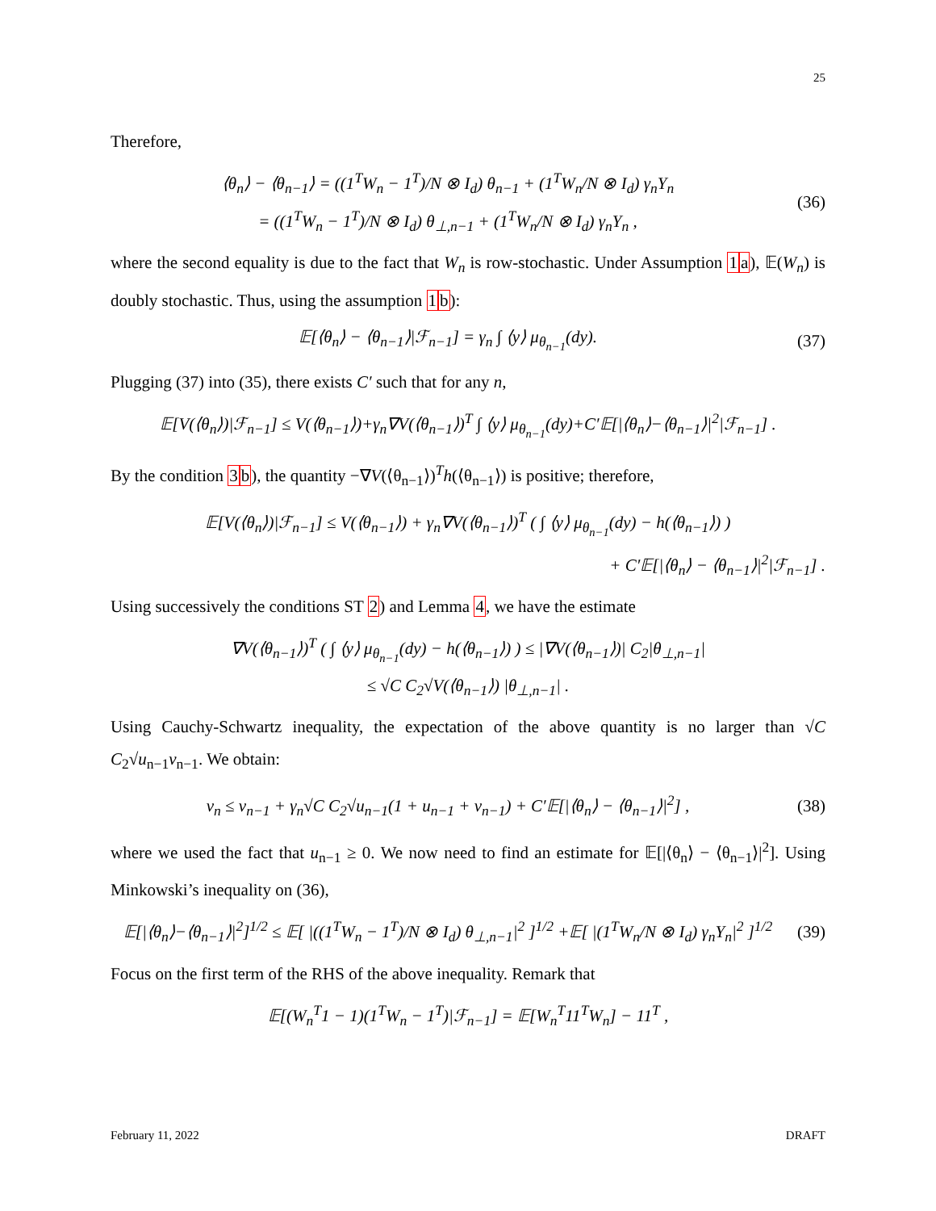25
Therefore,
⟨θ<sub>n</sub>⟩ − ⟨θ<sub>n−1</sub>⟩ = ((1<sup>T</sup>W<sub>n</sub> − 1<sup>T</sup>)/N ⊗ I<sub>d</sub>) θ<sub>n−1</sub> + (1<sup>T</sup>W<sub>n</sub>/N ⊗ I<sub>d</sub>) γ<sub>n</sub>Y<sub>n</sub>
= ((1<sup>T</sup>W<sub>n</sub> − 1<sup>T</sup>)/N ⊗ I<sub>d</sub>) θ<sub>⊥,n−1</sub> + (1<sup>T</sup>W<sub>n</sub>/N ⊗ I<sub>d</sub>) γ<sub>n</sub>Y<sub>n</sub> ,
(36)
where the second equality is due to the fact that W<sub>n</sub> is row-stochastic. Under Assumption 1 a), 𝔼(W<sub>n</sub>) is doubly stochastic. Thus, using the assumption 1 b):
𝔼[⟨θ<sub>n</sub>⟩ − ⟨θ<sub>n−1</sub>⟩|ℱ<sub>n−1</sub>] = γ<sub>n</sub> ∫ ⟨y⟩ μ<sub>θ<sub>n−1</sub></sub>(dy).
(37)
Plugging (37) into (35), there exists C′ such that for any n,
𝔼[V(⟨θ<sub>n</sub>⟩)|ℱ<sub>n−1</sub>] ≤ V(⟨θ<sub>n−1</sub>⟩)+γ<sub>n</sub>∇V(⟨θ<sub>n−1</sub>⟩)<sup>T</sup> ∫ ⟨y⟩ μ<sub>θ<sub>n−1</sub></sub>(dy)+C′𝔼[|⟨θ<sub>n</sub>⟩−⟨θ<sub>n−1</sub>⟩|<sup>2</sup>|ℱ<sub>n−1</sub>] .
By the condition 3 b), the quantity −∇V(⟨θ<sub>n−1</sub>⟩)<sup>T</sup>h(⟨θ<sub>n−1</sub>⟩) is positive; therefore,
𝔼[V(⟨θ<sub>n</sub>⟩)|ℱ<sub>n−1</sub>] ≤ V(⟨θ<sub>n−1</sub>⟩) + γ<sub>n</sub>∇V(⟨θ<sub>n−1</sub>⟩)<sup>T</sup> ( ∫ ⟨y⟩ μ<sub>θ<sub>n−1</sub></sub>(dy) − h(⟨θ<sub>n−1</sub>⟩) )
+ C′𝔼[|⟨θ<sub>n</sub>⟩ − ⟨θ<sub>n−1</sub>⟩|<sup>2</sup>|ℱ<sub>n−1</sub>] .
Using successively the conditions ST 2) and Lemma 4, we have the estimate
∇V(⟨θ<sub>n−1</sub>⟩)<sup>T</sup> ( ∫ ⟨y⟩ μ<sub>θ<sub>n−1</sub></sub>(dy) − h(⟨θ<sub>n−1</sub>⟩) ) ≤ |∇V(⟨θ<sub>n−1</sub>⟩)| C<sub>2</sub>|θ<sub>⊥,n−1</sub>|
≤ √C C<sub>2</sub>√V(⟨θ<sub>n−1</sub>⟩) |θ<sub>⊥,n−1</sub>| .
Using Cauchy-Schwartz inequality, the expectation of the above quantity is no larger than √C C<sub>2</sub>√u<sub>n−1</sub>v<sub>n−1</sub>. We obtain:
v<sub>n</sub> ≤ v<sub>n−1</sub> + γ<sub>n</sub>√C C<sub>2</sub>√u<sub>n−1</sub>(1 + u<sub>n−1</sub> + v<sub>n−1</sub>) + C′𝔼[|⟨θ<sub>n</sub>⟩ − ⟨θ<sub>n−1</sub>⟩|<sup>2</sup>] ,
(38)
where we used the fact that u<sub>n−1</sub> ≥ 0. We now need to find an estimate for 𝔼[|⟨θ<sub>n</sub>⟩ − ⟨θ<sub>n−1</sub>⟩|<sup>2</sup>]. Using Minkowski’s inequality on (36),
𝔼[|⟨θ<sub>n</sub>⟩−⟨θ<sub>n−1</sub>⟩|<sup>2</sup>]<sup>1/2</sup> ≤ 𝔼[ |((1<sup>T</sup>W<sub>n</sub> − 1<sup>T</sup>)/N ⊗ I<sub>d</sub>) θ<sub>⊥,n−1</sub>|<sup>2</sup> ]<sup>1/2</sup> +𝔼[ |(1<sup>T</sup>W<sub>n</sub>/N ⊗ I<sub>d</sub>) γ<sub>n</sub>Y<sub>n</sub>|<sup>2</sup> ]<sup>1/2</sup>
(39)
Focus on the first term of the RHS of the above inequality. Remark that
𝔼[(W<sub>n</sub><sup>T</sup>1 − 1)(1<sup>T</sup>W<sub>n</sub> − 1<sup>T</sup>)|ℱ<sub>n−1</sub>] = 𝔼[W<sub>n</sub><sup>T</sup>11<sup>T</sup>W<sub>n</sub>] − 11<sup>T</sup> ,
February 11, 2022 DRAFT